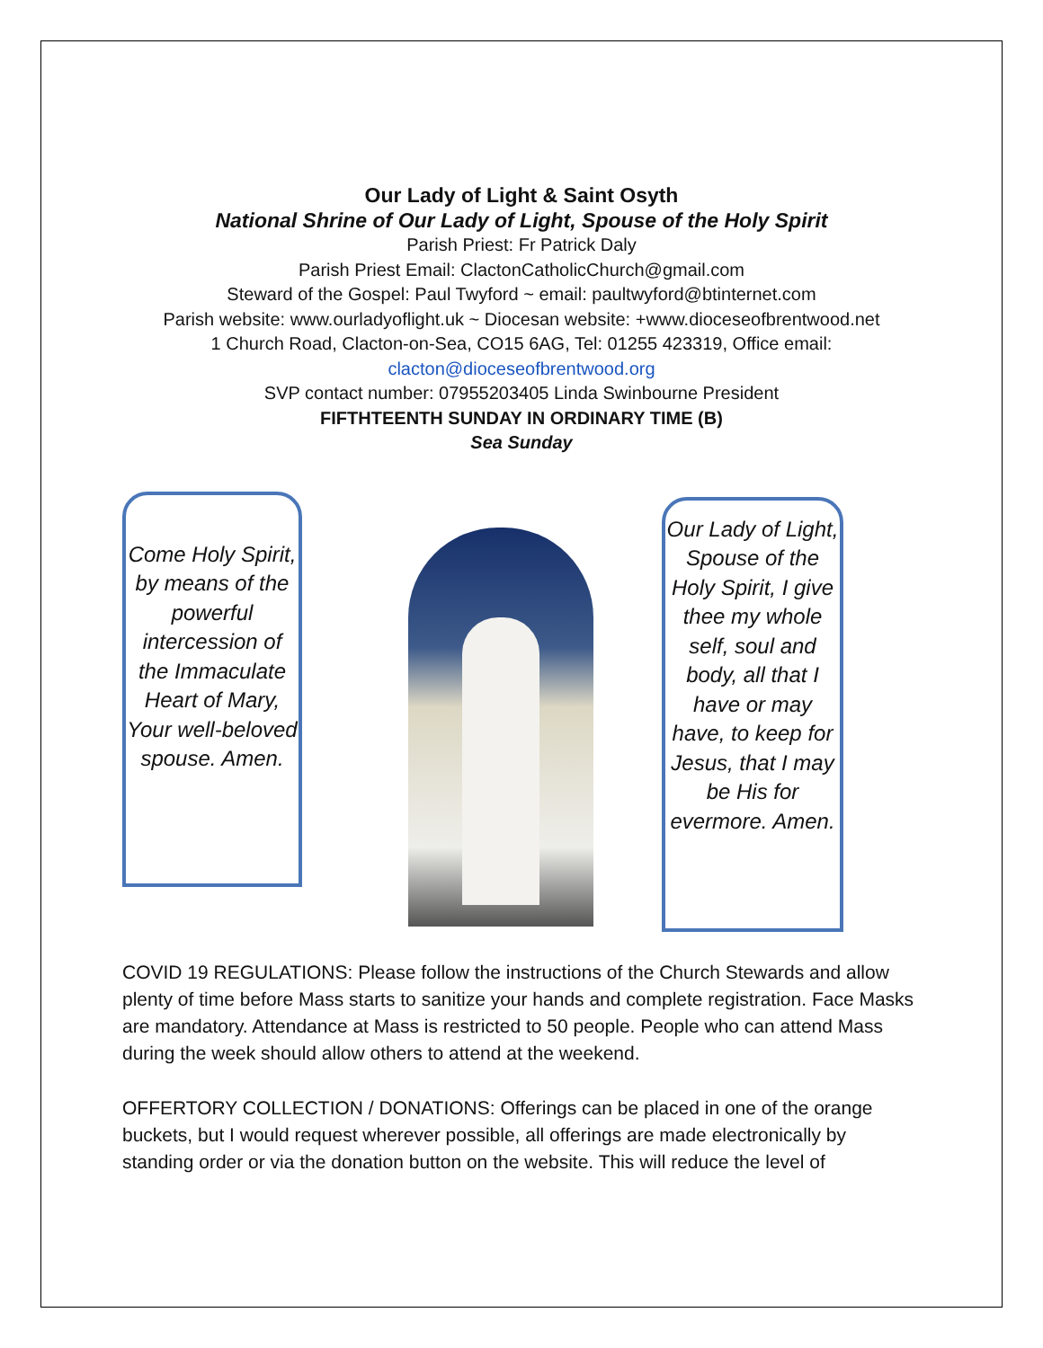Our Lady of Light & Saint Osyth
National Shrine of Our Lady of Light, Spouse of the Holy Spirit
Parish Priest: Fr Patrick Daly
Parish Priest Email: ClactonCatholicChurch@gmail.com
Steward of the Gospel: Paul Twyford ~ email: paultwyford@btinternet.com
Parish website: www.ourladyoflight.uk ~ Diocesan website: +www.dioceseofbrentwood.net
1 Church Road, Clacton-on-Sea, CO15 6AG, Tel: 01255 423319, Office email:
clacton@dioceseofbrentwood.org
SVP contact number: 07955203405 Linda Swinbourne President
FIFTHTEENTH SUNDAY IN ORDINARY TIME (B)
Sea Sunday
Come Holy Spirit, by means of the powerful intercession of the Immaculate Heart of Mary, Your well-beloved spouse. Amen.
Our Lady of Light, Spouse of the Holy Spirit, I give thee my whole self, soul and body, all that I have or may have, to keep for Jesus, that I may be His for evermore. Amen.
COVID 19 REGULATIONS: Please follow the instructions of the Church Stewards and allow plenty of time before Mass starts to sanitize your hands and complete registration. Face Masks are mandatory. Attendance at Mass is restricted to 50 people. People who can attend Mass during the week should allow others to attend at the weekend.
OFFERTORY COLLECTION / DONATIONS: Offerings can be placed in one of the orange buckets, but I would request wherever possible, all offerings are made electronically by standing order or via the donation button on the website. This will reduce the level of